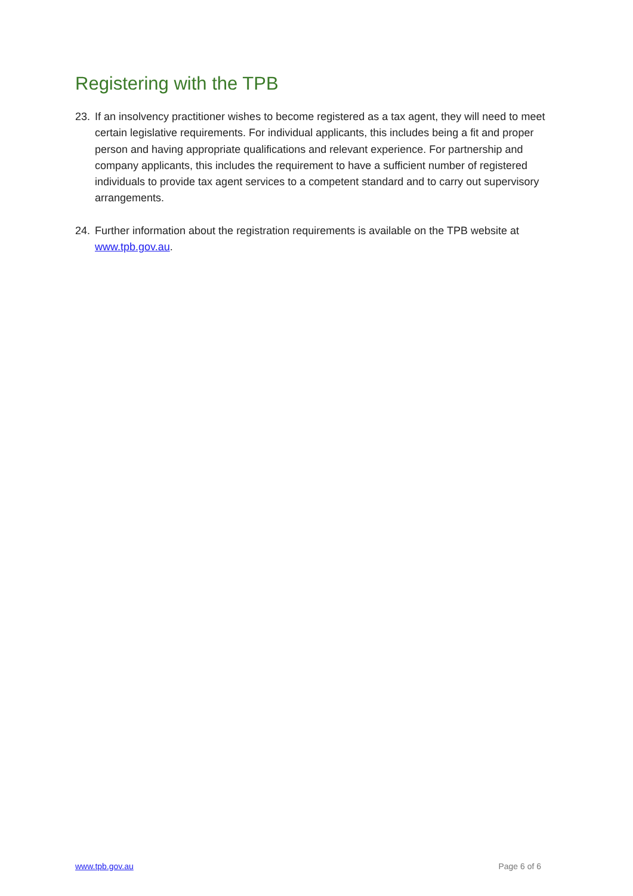Registering with the TPB
23. If an insolvency practitioner wishes to become registered as a tax agent, they will need to meet certain legislative requirements. For individual applicants, this includes being a fit and proper person and having appropriate qualifications and relevant experience. For partnership and company applicants, this includes the requirement to have a sufficient number of registered individuals to provide tax agent services to a competent standard and to carry out supervisory arrangements.
24. Further information about the registration requirements is available on the TPB website at www.tpb.gov.au.
www.tpb.gov.au Page 6 of 6